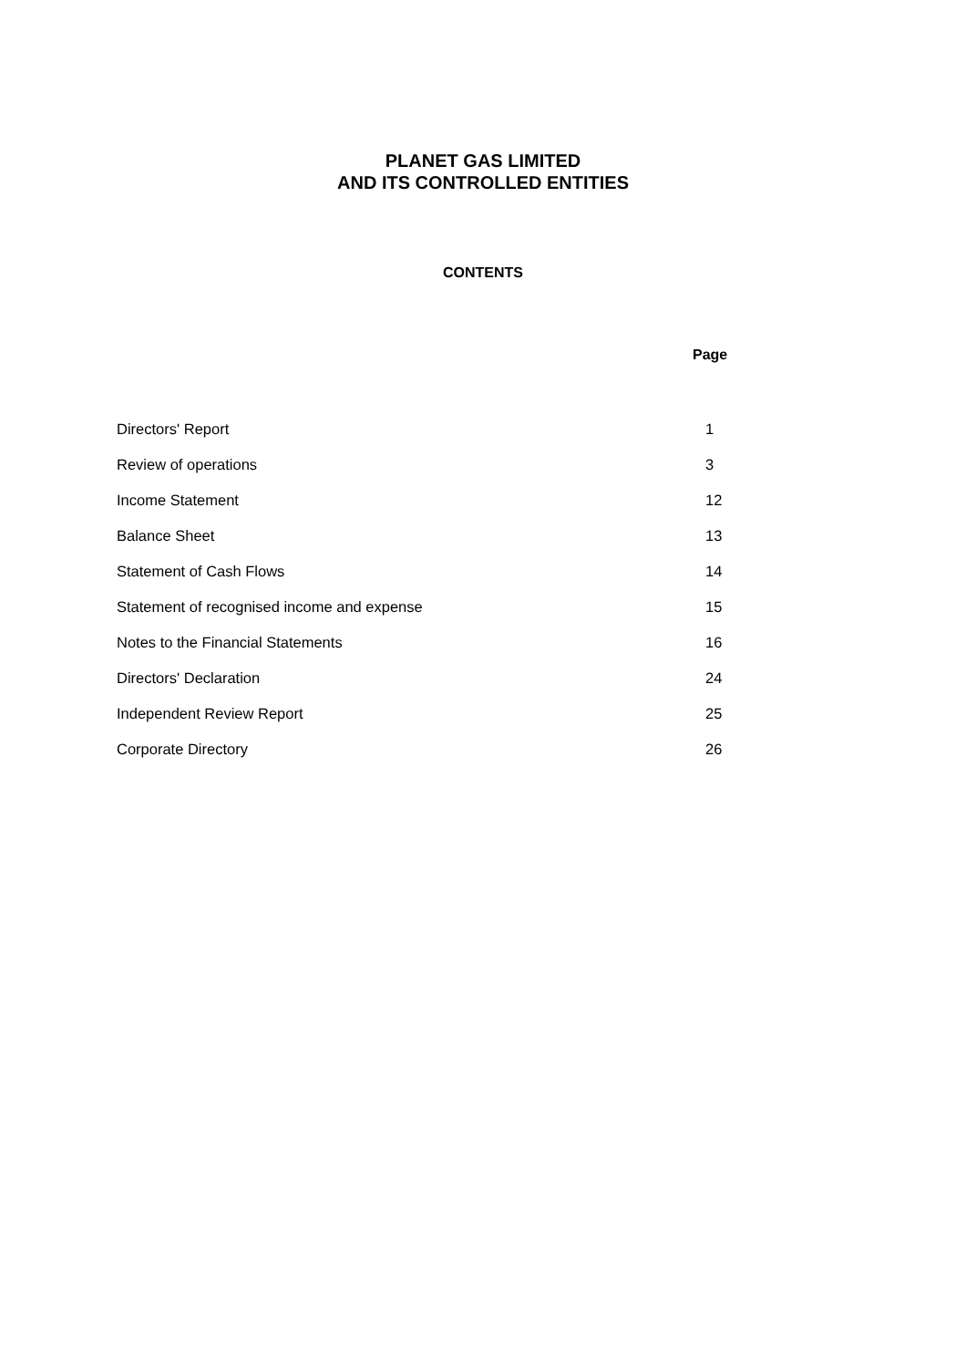PLANET GAS LIMITED
AND ITS CONTROLLED ENTITIES
CONTENTS
| Page | |
| --- | --- |
| Directors' Report | 1 |
| Review of operations | 3 |
| Income Statement | 12 |
| Balance Sheet | 13 |
| Statement of Cash Flows | 14 |
| Statement of recognised income and expense | 15 |
| Notes to the Financial Statements | 16 |
| Directors' Declaration | 24 |
| Independent Review Report | 25 |
| Corporate Directory | 26 |